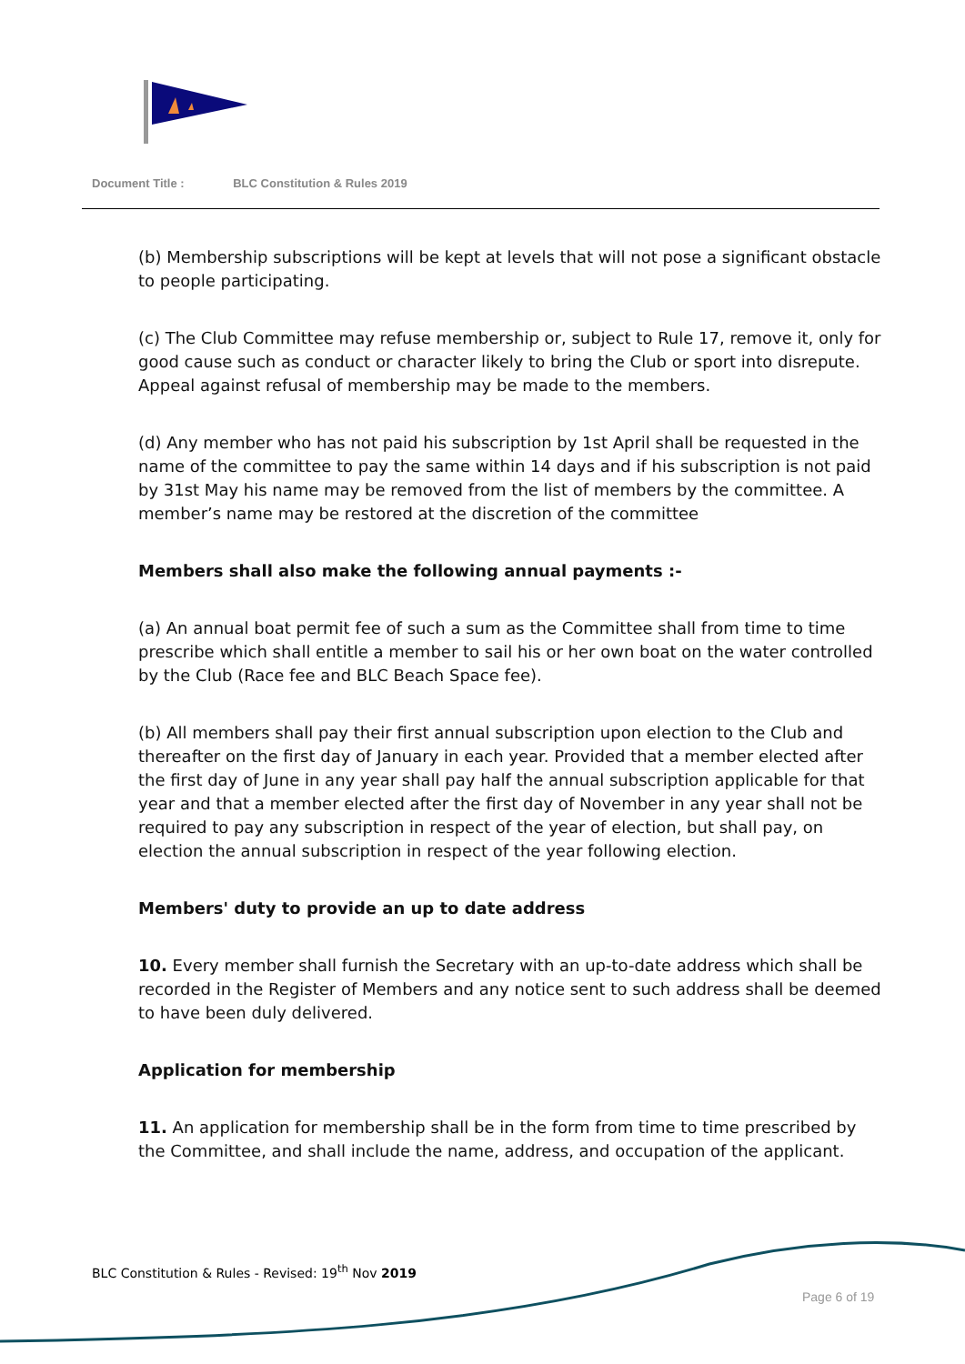Document Title : BLC Constitution & Rules 2019
(b) Membership subscriptions will be kept at levels that will not pose a significant obstacle to people participating.
(c) The Club Committee may refuse membership or, subject to Rule 17, remove it, only for good cause such as conduct or character likely to bring the Club or sport into disrepute. Appeal against refusal of membership may be made to the members.
(d) Any member who has not paid his subscription by 1st April shall be requested in the name of the committee to pay the same within 14 days and if his subscription is not paid by 31st May his name may be removed from the list of members by the committee. A member’s name may be restored at the discretion of the committee
Members shall also make the following annual payments :-
(a) An annual boat permit fee of such a sum as the Committee shall from time to time prescribe which shall entitle a member to sail his or her own boat on the water controlled by the Club (Race fee and BLC Beach Space fee).
(b) All members shall pay their first annual subscription upon election to the Club and thereafter on the first day of January in each year. Provided that a member elected after the first day of June in any year shall pay half the annual subscription applicable for that year and that a member elected after the first day of November in any year shall not be required to pay any subscription in respect of the year of election, but shall pay, on election the annual subscription in respect of the year following election.
Members' duty to provide an up to date address
10. Every member shall furnish the Secretary with an up-to-date address which shall be recorded in the Register of Members and any notice sent to such address shall be deemed to have been duly delivered.
Application for membership
11. An application for membership shall be in the form from time to time prescribed by the Committee, and shall include the name, address, and occupation of the applicant.
BLC Constitution & Rules - Revised: 19<sup>th</sup> Nov 2019
Page 6 of 19